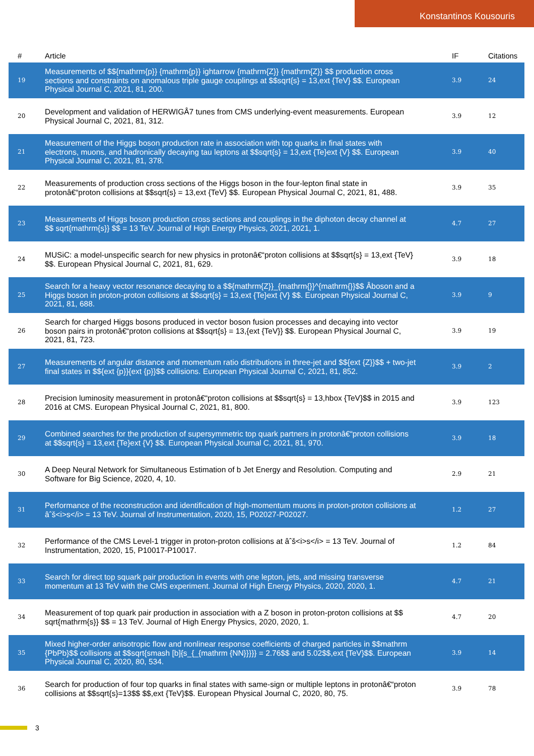Konstantinos Kousouris
| # | Article | IF | Citations |
| --- | --- | --- | --- |
| 19 | Measurements of $${mathrm{p}} {mathrm{p}} ightarrow {mathrm{Z}} {mathrm{Z}} $$ production cross sections and constraints on anomalous triple gauge couplings at $$sqrt{s} = 13,ext {TeV} $$. European Physical Journal C, 2021, 81, 200. | 3.9 | 24 |
| 20 | Development and validation of HERWIGÂ7 tunes from CMS underlying-event measurements. European Physical Journal C, 2021, 81, 312. | 3.9 | 12 |
| 21 | Measurement of the Higgs boson production rate in association with top quarks in final states with electrons, muons, and hadronically decaying tau leptons at $$sqrt{s} = 13,ext {Te}ext {V} $$. European Physical Journal C, 2021, 81, 378. | 3.9 | 40 |
| 22 | Measurements of production cross sections of the Higgs boson in the four-lepton final state in protonâ€“proton collisions at $$sqrt{s} = 13,ext {TeV} $$. European Physical Journal C, 2021, 81, 488. | 3.9 | 35 |
| 23 | Measurements of Higgs boson production cross sections and couplings in the diphoton decay channel at $$ sqrt{mathrm{s}} $$ = 13 TeV. Journal of High Energy Physics, 2021, 2021, 1. | 4.7 | 27 |
| 24 | MUSiC: a model-unspecific search for new physics in protonâ€“proton collisions at $$sqrt{s} = 13,ext {TeV} $$. European Physical Journal C, 2021, 81, 629. | 3.9 | 18 |
| 25 | Search for a heavy vector resonance decaying to a $${mathrm{Z}}_{mathrm{}}^{mathrm{}}$$ Âboson and a Higgs boson in proton-proton collisions at $$sqrt{s} = 13,ext {Te}ext {V} $$. European Physical Journal C, 2021, 81, 688. | 3.9 | 9 |
| 26 | Search for charged Higgs bosons produced in vector boson fusion processes and decaying into vector boson pairs in protonâ€“proton collisions at $$sqrt{s} = 13,{ext {TeV}} $$. European Physical Journal C, 2021, 81, 723. | 3.9 | 19 |
| 27 | Measurements of angular distance and momentum ratio distributions in three-jet and $${ext {Z}}$$ + two-jet final states in $${ext {p}}{ext {p}}$$ collisions. European Physical Journal C, 2021, 81, 852. | 3.9 | 2 |
| 28 | Precision luminosity measurement in protonâ€“proton collisions at $$sqrt{s} = 13,hbox {TeV}$$ in 2015 and 2016 at CMS. European Physical Journal C, 2021, 81, 800. | 3.9 | 123 |
| 29 | Combined searches for the production of supersymmetric top quark partners in protonâ€“proton collisions at $$sqrt{s} = 13,ext {Te}ext {V} $$. European Physical Journal C, 2021, 81, 970. | 3.9 | 18 |
| 30 | A Deep Neural Network for Simultaneous Estimation of b Jet Energy and Resolution. Computing and Software for Big Science, 2020, 4, 10. | 2.9 | 21 |
| 31 | Performance of the reconstruction and identification of high-momentum muons in proton-proton collisions at âˆš<i>s</i> = 13 TeV. Journal of Instrumentation, 2020, 15, P02027-P02027. | 1.2 | 27 |
| 32 | Performance of the CMS Level-1 trigger in proton-proton collisions at âˆš<i>s</i> = 13 TeV. Journal of Instrumentation, 2020, 15, P10017-P10017. | 1.2 | 84 |
| 33 | Search for direct top squark pair production in events with one lepton, jets, and missing transverse momentum at 13 TeV with the CMS experiment. Journal of High Energy Physics, 2020, 2020, 1. | 4.7 | 21 |
| 34 | Measurement of top quark pair production in association with a Z boson in proton-proton collisions at $$ sqrt{mathrm{s}} $$ = 13 TeV. Journal of High Energy Physics, 2020, 2020, 1. | 4.7 | 20 |
| 35 | Mixed higher-order anisotropic flow and nonlinear response coefficients of charged particles in $$mathrm {PbPb}$$ collisions at $$sqrt{smash [b]{s_{_{mathrm {NN}}}}} = 2.76$$ and 5.02$$,ext {TeV}$$. European Physical Journal C, 2020, 80, 534. | 3.9 | 14 |
| 36 | Search for production of four top quarks in final states with same-sign or multiple leptons in protonâ€“proton collisions at $$sqrt{s}=13$$ $$,ext {TeV}$$. European Physical Journal C, 2020, 80, 75. | 3.9 | 78 |
3